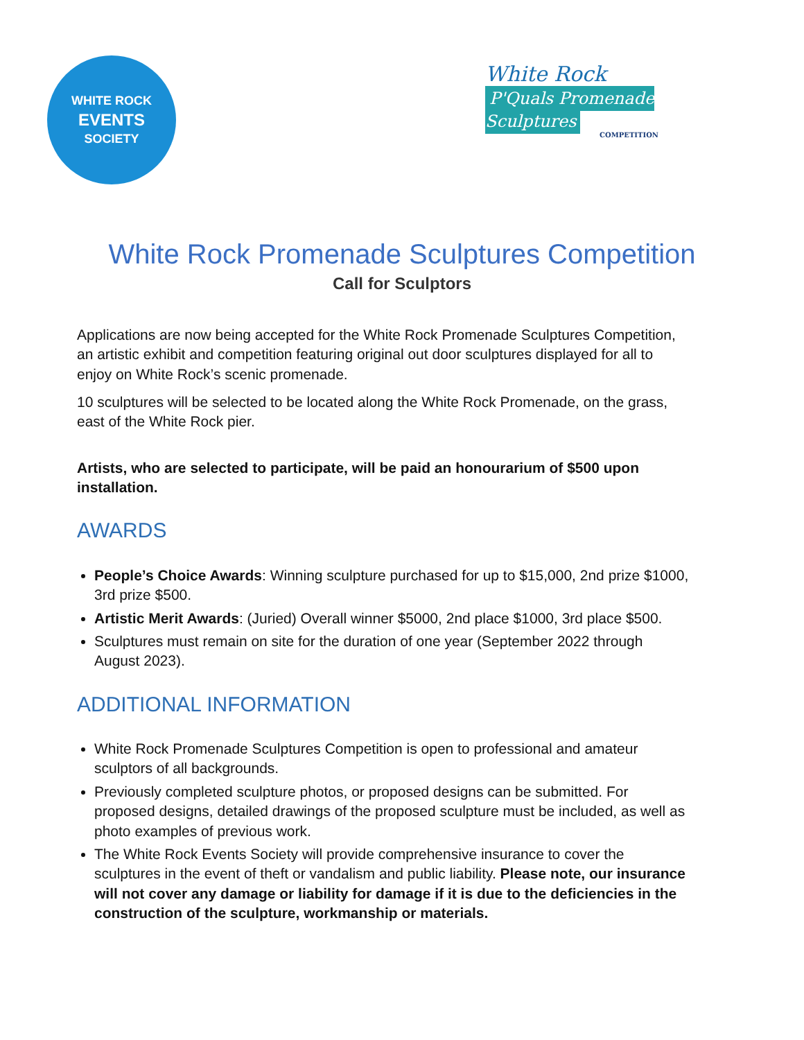WHITE ROCK
EVENTS
SOCIETY
White Rock
P'Quals Promenade Sculptures
COMPETITION
White Rock Promenade Sculptures Competition
Call for Sculptors
Applications are now being accepted for the White Rock Promenade Sculptures Competition, an artistic exhibit and competition featuring original out door sculptures displayed for all to enjoy on White Rock’s scenic promenade.
10 sculptures will be selected to be located along the White Rock Promenade, on the grass, east of the White Rock pier.
Artists, who are selected to participate, will be paid an honourarium of $500 upon installation.
AWARDS
People’s Choice Awards: Winning sculpture purchased for up to $15,000, 2nd prize $1000, 3rd prize $500.
Artistic Merit Awards: (Juried) Overall winner $5000, 2nd place $1000, 3rd place $500.
Sculptures must remain on site for the duration of one year (September 2022 through August 2023).
ADDITIONAL INFORMATION
White Rock Promenade Sculptures Competition is open to professional and amateur sculptors of all backgrounds.
Previously completed sculpture photos, or proposed designs can be submitted. For proposed designs, detailed drawings of the proposed sculpture must be included, as well as photo examples of previous work.
The White Rock Events Society will provide comprehensive insurance to cover the sculptures in the event of theft or vandalism and public liability. Please note, our insurance will not cover any damage or liability for damage if it is due to the deficiencies in the construction of the sculpture, workmanship or materials.